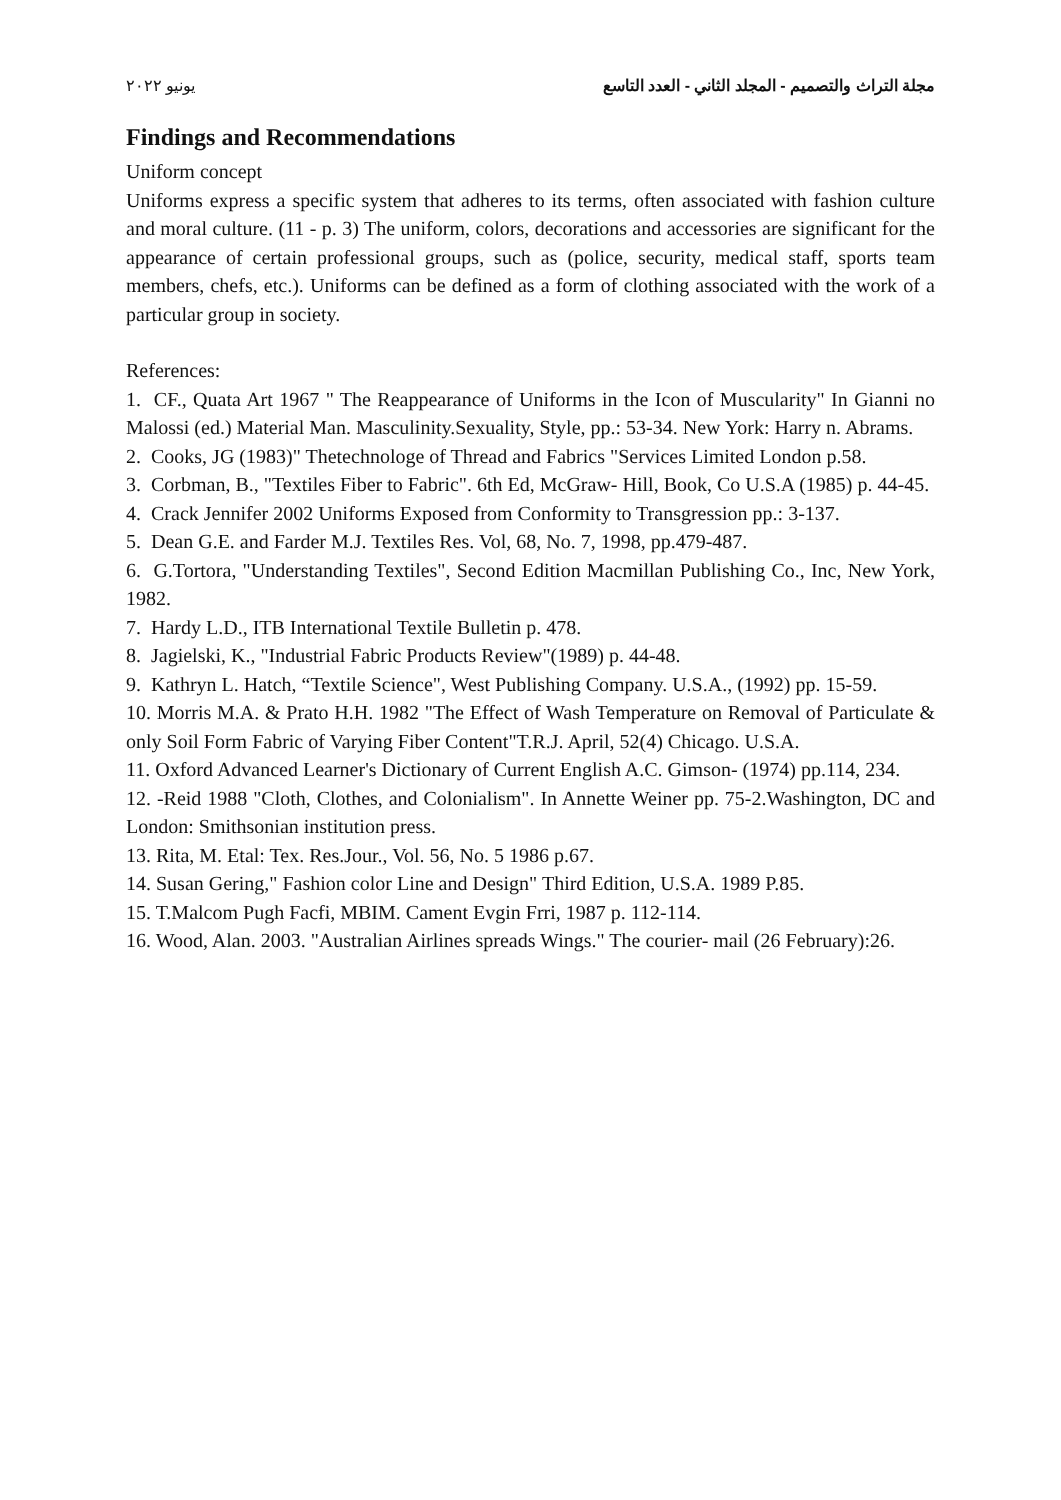مجلة التراث والتصميم - المجلد الثاني - العدد التاسع يونيو ٢٠٢٢
Findings and Recommendations
Uniform concept
Uniforms express a specific system that adheres to its terms, often associated with fashion culture and moral culture. (11 - p. 3) The uniform, colors, decorations and accessories are significant for the appearance of certain professional groups, such as (police, security, medical staff, sports team members, chefs, etc.). Uniforms can be defined as a form of clothing associated with the work of a particular group in society.
References:
1. CF., Quata Art 1967 " The Reappearance of Uniforms in the Icon of Muscularity" In Gianni no Malossi (ed.) Material Man. Masculinity.Sexuality, Style, pp.: 53-34. New York: Harry n. Abrams.
2. Cooks, JG (1983)" Thetechnologe of Thread and Fabrics "Services Limited London p.58.
3. Corbman, B., "Textiles Fiber to Fabric". 6th Ed, McGraw- Hill, Book, Co U.S.A (1985) p. 44-45.
4. Crack Jennifer 2002 Uniforms Exposed from Conformity to Transgression pp.: 3-137.
5. Dean G.E. and Farder M.J. Textiles Res. Vol, 68, No. 7, 1998, pp.479-487.
6. G.Tortora, "Understanding Textiles", Second Edition Macmillan Publishing Co., Inc, New York, 1982.
7. Hardy L.D., ITB International Textile Bulletin p. 478.
8. Jagielski, K., "Industrial Fabric Products Review"(1989) p. 44-48.
9. Kathryn L. Hatch, “Textile Science", West Publishing Company. U.S.A., (1992) pp. 15-59.
10. Morris M.A. & Prato H.H. 1982 "The Effect of Wash Temperature on Removal of Particulate & only Soil Form Fabric of Varying Fiber Content"T.R.J. April, 52(4) Chicago. U.S.A.
11. Oxford Advanced Learner's Dictionary of Current English A.C. Gimson- (1974) pp.114, 234.
12. -Reid 1988 "Cloth, Clothes, and Colonialism". In Annette Weiner pp. 75-2.Washington, DC and London: Smithsonian institution press.
13. Rita, M. Etal: Tex. Res.Jour., Vol. 56, No. 5 1986 p.67.
14. Susan Gering," Fashion color Line and Design" Third Edition, U.S.A. 1989 P.85.
15. T.Malcom Pugh Facfi, MBIM. Cament Evgin Frri, 1987 p. 112-114.
16. Wood, Alan. 2003. "Australian Airlines spreads Wings." The courier- mail (26 February):26.